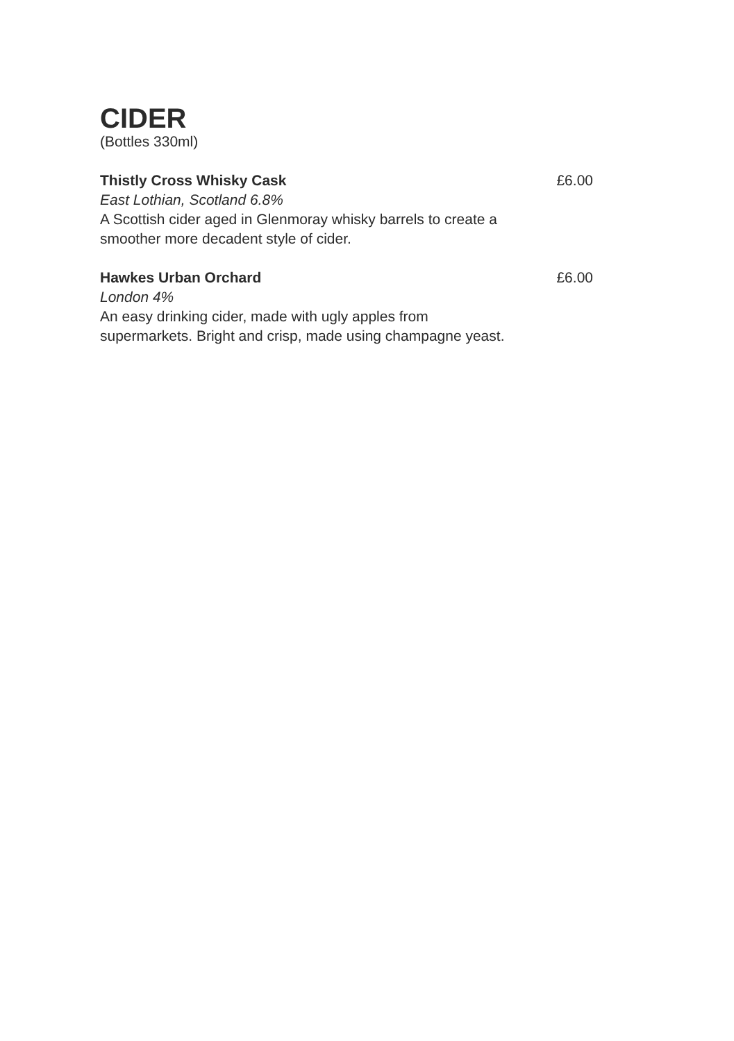CIDER
(Bottles 330ml)
Thistly Cross Whisky Cask
East Lothian, Scotland 6.8%
A Scottish cider aged in Glenmoray whisky barrels to create a smoother more decadent style of cider.
£6.00
Hawkes Urban Orchard
London 4%
An easy drinking cider, made with ugly apples from supermarkets. Bright and crisp, made using champagne yeast.
£6.00